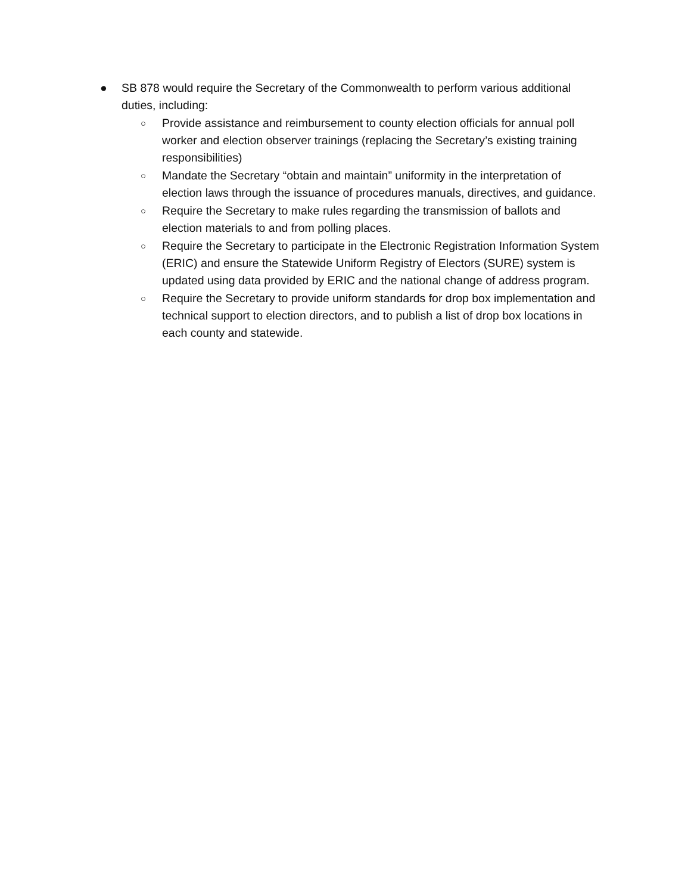● SB 878 would require the Secretary of the Commonwealth to perform various additional duties, including:
○ Provide assistance and reimbursement to county election officials for annual poll worker and election observer trainings (replacing the Secretary’s existing training responsibilities)
○ Mandate the Secretary “obtain and maintain” uniformity in the interpretation of election laws through the issuance of procedures manuals, directives, and guidance.
○ Require the Secretary to make rules regarding the transmission of ballots and election materials to and from polling places.
○ Require the Secretary to participate in the Electronic Registration Information System (ERIC) and ensure the Statewide Uniform Registry of Electors (SURE) system is updated using data provided by ERIC and the national change of address program.
○ Require the Secretary to provide uniform standards for drop box implementation and technical support to election directors, and to publish a list of drop box locations in each county and statewide.